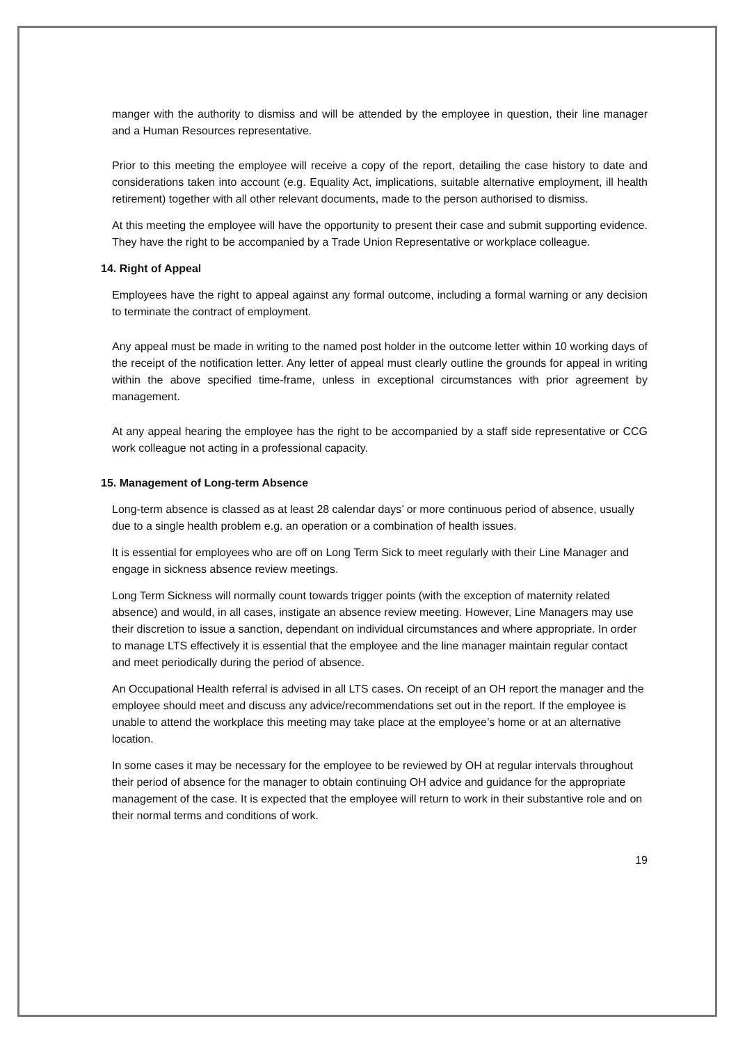manger with the authority to dismiss and will be attended by the employee in question, their line manager and a Human Resources representative.
Prior to this meeting the employee will receive a copy of the report, detailing the case history to date and considerations taken into account (e.g. Equality Act, implications, suitable alternative employment, ill health retirement) together with all other relevant documents, made to the person authorised to dismiss.
At this meeting the employee will have the opportunity to present their case and submit supporting evidence. They have the right to be accompanied by a Trade Union Representative or workplace colleague.
14. Right of Appeal
Employees have the right to appeal against any formal outcome, including a formal warning or any decision to terminate the contract of employment.
Any appeal must be made in writing to the named post holder in the outcome letter within 10 working days of the receipt of the notification letter. Any letter of appeal must clearly outline the grounds for appeal in writing within the above specified time-frame, unless in exceptional circumstances with prior agreement by management.
At any appeal hearing the employee has the right to be accompanied by a staff side representative or CCG work colleague not acting in a professional capacity.
15. Management of Long-term Absence
Long-term absence is classed as at least 28 calendar days’ or more continuous period of absence, usually due to a single health problem e.g. an operation or a combination of health issues.
It is essential for employees who are off on Long Term Sick to meet regularly with their Line Manager and engage in sickness absence review meetings.
Long Term Sickness will normally count towards trigger points (with the exception of maternity related absence) and would, in all cases, instigate an absence review meeting. However, Line Managers may use their discretion to issue a sanction, dependant on individual circumstances and where appropriate. In order to manage LTS effectively it is essential that the employee and the line manager maintain regular contact and meet periodically during the period of absence.
An Occupational Health referral is advised in all LTS cases. On receipt of an OH report the manager and the employee should meet and discuss any advice/recommendations set out in the report. If the employee is unable to attend the workplace this meeting may take place at the employee’s home or at an alternative location.
In some cases it may be necessary for the employee to be reviewed by OH at regular intervals throughout their period of absence for the manager to obtain continuing OH advice and guidance for the appropriate management of the case. It is expected that the employee will return to work in their substantive role and on their normal terms and conditions of work.
19